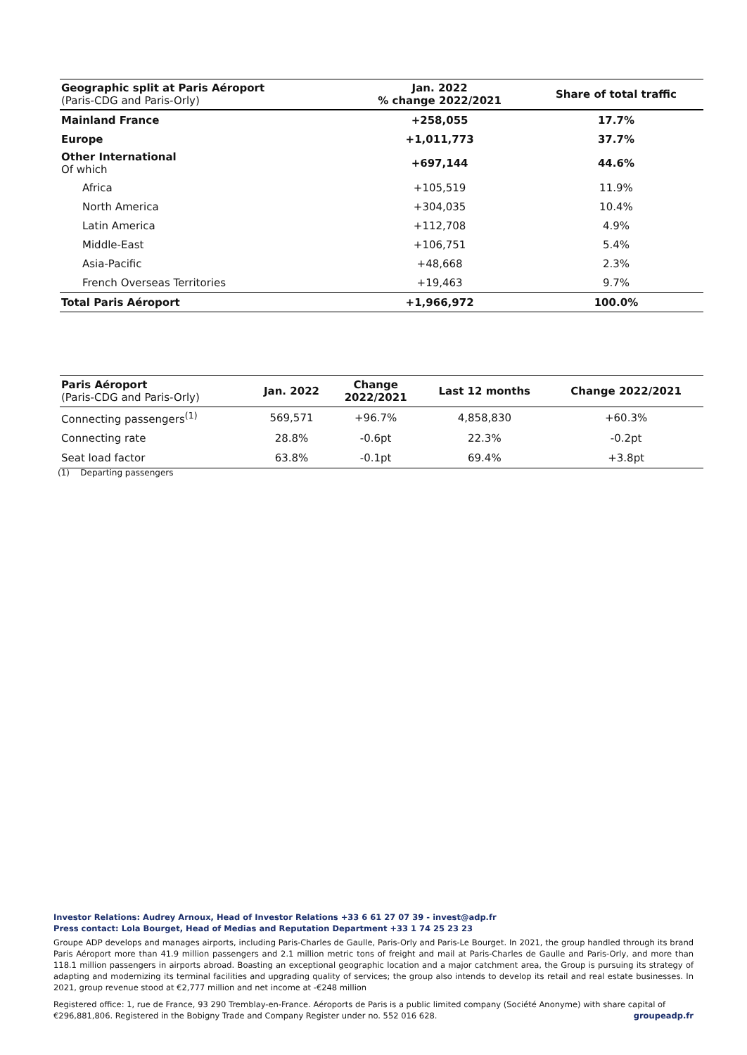| Geographic split at Paris Aéroport (Paris-CDG and Paris-Orly) | Jan. 2022 % change 2022/2021 | Share of total traffic |
| --- | --- | --- |
| Mainland France | +258,055 | 17.7% |
| Europe | +1,011,773 | 37.7% |
| Other International Of which | +697,144 | 44.6% |
| Africa | +105,519 | 11.9% |
| North America | +304,035 | 10.4% |
| Latin America | +112,708 | 4.9% |
| Middle-East | +106,751 | 5.4% |
| Asia-Pacific | +48,668 | 2.3% |
| French Overseas Territories | +19,463 | 9.7% |
| Total Paris Aéroport | +1,966,972 | 100.0% |
| Paris Aéroport (Paris-CDG and Paris-Orly) | Jan. 2022 | Change 2022/2021 | Last 12 months | Change 2022/2021 |
| --- | --- | --- | --- | --- |
| Connecting passengers<sup>(1)</sup> | 569,571 | +96.7% | 4,858,830 | +60.3% |
| Connecting rate | 28.8% | -0.6pt | 22.3% | -0.2pt |
| Seat load factor | 63.8% | -0.1pt | 69.4% | +3.8pt |
(1) Departing passengers
Investor Relations: Audrey Arnoux, Head of Investor Relations +33 6 61 27 07 39 - invest@adp.fr
Press contact: Lola Bourget, Head of Medias and Reputation Department +33 1 74 25 23 23
Groupe ADP develops and manages airports, including Paris-Charles de Gaulle, Paris-Orly and Paris-Le Bourget. In 2021, the group handled through its brand Paris Aéroport more than 41.9 million passengers and 2.1 million metric tons of freight and mail at Paris-Charles de Gaulle and Paris-Orly, and more than 118.1 million passengers in airports abroad. Boasting an exceptional geographic location and a major catchment area, the Group is pursuing its strategy of adapting and modernizing its terminal facilities and upgrading quality of services; the group also intends to develop its retail and real estate businesses. In 2021, group revenue stood at €2,777 million and net income at -€248 million
Registered office: 1, rue de France, 93 290 Tremblay-en-France. Aéroports de Paris is a public limited company (Société Anonyme) with share capital of €296,881,806. Registered in the Bobigny Trade and Company Register under no. 552 016 628. groupeadp.fr